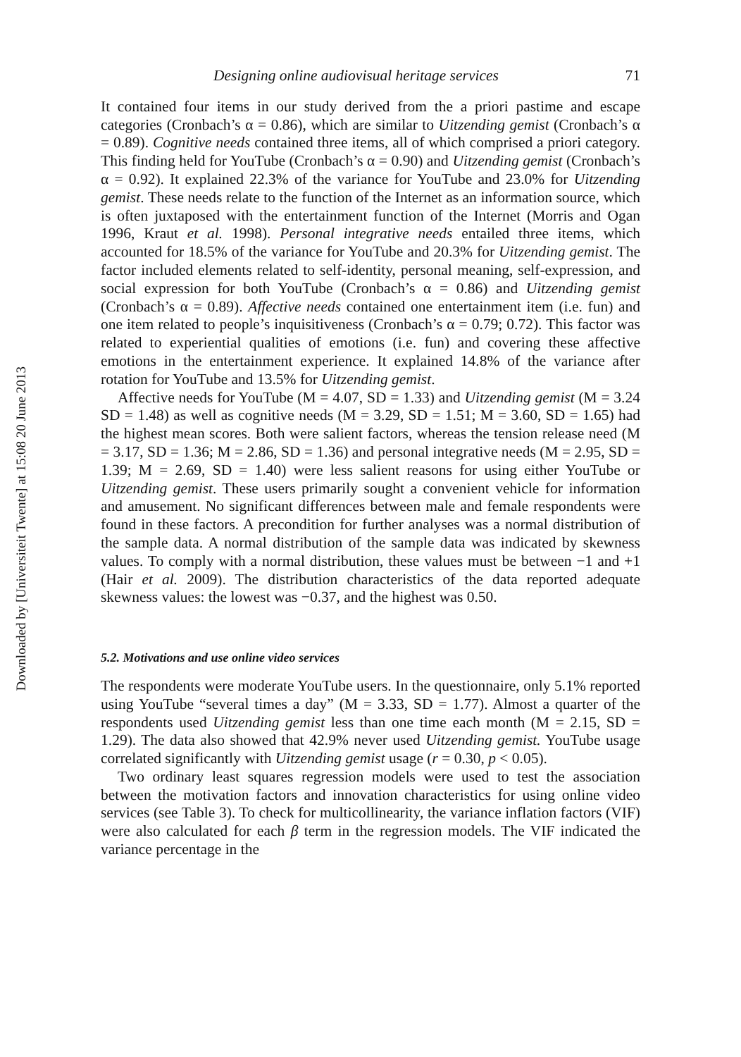Downloaded by [Universiteit Twente] at 15:08 20 June 2013
Designing online audiovisual heritage services 71
It contained four items in our study derived from the a priori pastime and escape categories (Cronbach’s α = 0.86), which are similar to Uitzending gemist (Cronbach’s α = 0.89). Cognitive needs contained three items, all of which comprised a priori category. This finding held for YouTube (Cronbach’s α = 0.90) and Uitzending gemist (Cronbach’s α = 0.92). It explained 22.3% of the variance for YouTube and 23.0% for Uitzending gemist. These needs relate to the function of the Internet as an information source, which is often juxtaposed with the entertainment function of the Internet (Morris and Ogan 1996, Kraut et al. 1998). Personal integrative needs entailed three items, which accounted for 18.5% of the variance for YouTube and 20.3% for Uitzending gemist. The factor included elements related to self-identity, personal meaning, self-expression, and social expression for both YouTube (Cronbach’s α = 0.86) and Uitzending gemist (Cronbach’s α = 0.89). Affective needs contained one entertainment item (i.e. fun) and one item related to people’s inquisitiveness (Cronbach’s α = 0.79; 0.72). This factor was related to experiential qualities of emotions (i.e. fun) and covering these affective emotions in the entertainment experience. It explained 14.8% of the variance after rotation for YouTube and 13.5% for Uitzending gemist.
Affective needs for YouTube (M = 4.07, SD = 1.33) and Uitzending gemist (M = 3.24 SD = 1.48) as well as cognitive needs (M = 3.29, SD = 1.51; M = 3.60, SD = 1.65) had the highest mean scores. Both were salient factors, whereas the tension release need (M = 3.17, SD = 1.36; M = 2.86, SD = 1.36) and personal integrative needs (M = 2.95, SD = 1.39; M = 2.69, SD = 1.40) were less salient reasons for using either YouTube or Uitzending gemist. These users primarily sought a convenient vehicle for information and amusement. No significant differences between male and female respondents were found in these factors. A precondition for further analyses was a normal distribution of the sample data. A normal distribution of the sample data was indicated by skewness values. To comply with a normal distribution, these values must be between −1 and +1 (Hair et al. 2009). The distribution characteristics of the data reported adequate skewness values: the lowest was −0.37, and the highest was 0.50.
5.2. Motivations and use online video services
The respondents were moderate YouTube users. In the questionnaire, only 5.1% reported using YouTube “several times a day” (M = 3.33, SD = 1.77). Almost a quarter of the respondents used Uitzending gemist less than one time each month (M = 2.15, SD = 1.29). The data also showed that 42.9% never used Uitzending gemist. YouTube usage correlated significantly with Uitzending gemist usage (r = 0.30, p < 0.05).
Two ordinary least squares regression models were used to test the association between the motivation factors and innovation characteristics for using online video services (see Table 3). To check for multicollinearity, the variance inflation factors (VIF) were also calculated for each β term in the regression models. The VIF indicated the variance percentage in the